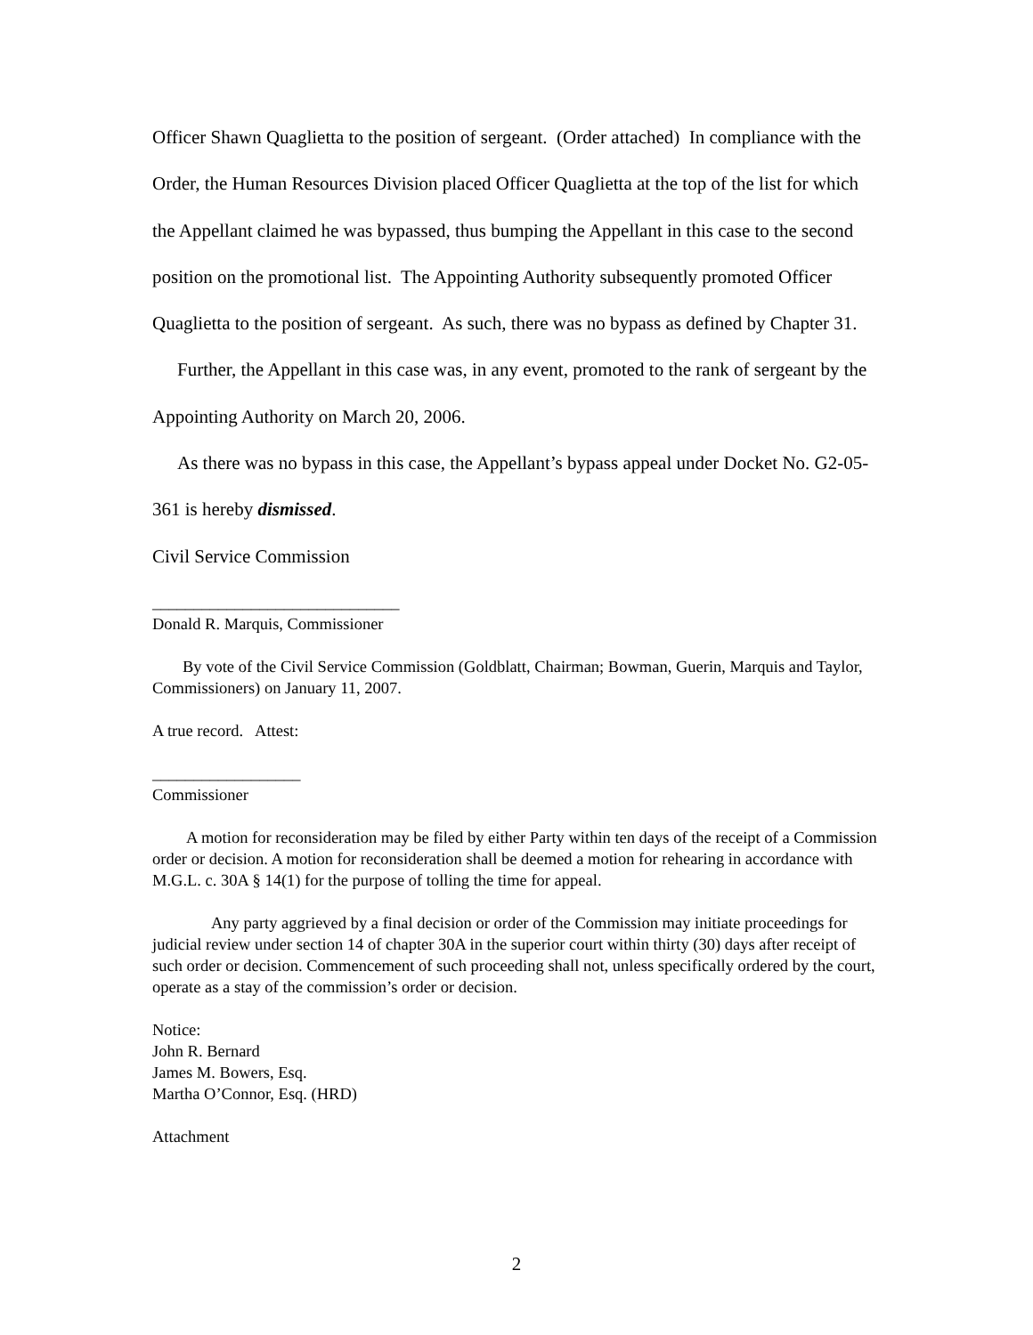Officer Shawn Quaglietta to the position of sergeant. (Order attached) In compliance with the Order, the Human Resources Division placed Officer Quaglietta at the top of the list for which the Appellant claimed he was bypassed, thus bumping the Appellant in this case to the second position on the promotional list. The Appointing Authority subsequently promoted Officer Quaglietta to the position of sergeant. As such, there was no bypass as defined by Chapter 31.
Further, the Appellant in this case was, in any event, promoted to the rank of sergeant by the Appointing Authority on March 20, 2006.
As there was no bypass in this case, the Appellant’s bypass appeal under Docket No. G2-05-361 is hereby dismissed.
Civil Service Commission
______________________________
Donald R. Marquis, Commissioner
By vote of the Civil Service Commission (Goldblatt, Chairman; Bowman, Guerin, Marquis and Taylor, Commissioners) on January 11, 2007.
A true record. Attest:
__________________
Commissioner
A motion for reconsideration may be filed by either Party within ten days of the receipt of a Commission order or decision. A motion for reconsideration shall be deemed a motion for rehearing in accordance with M.G.L. c. 30A § 14(1) for the purpose of tolling the time for appeal.
Any party aggrieved by a final decision or order of the Commission may initiate proceedings for judicial review under section 14 of chapter 30A in the superior court within thirty (30) days after receipt of such order or decision. Commencement of such proceeding shall not, unless specifically ordered by the court, operate as a stay of the commission’s order or decision.
Notice:
John R. Bernard
James M. Bowers, Esq.
Martha O’Connor, Esq. (HRD)
Attachment
2